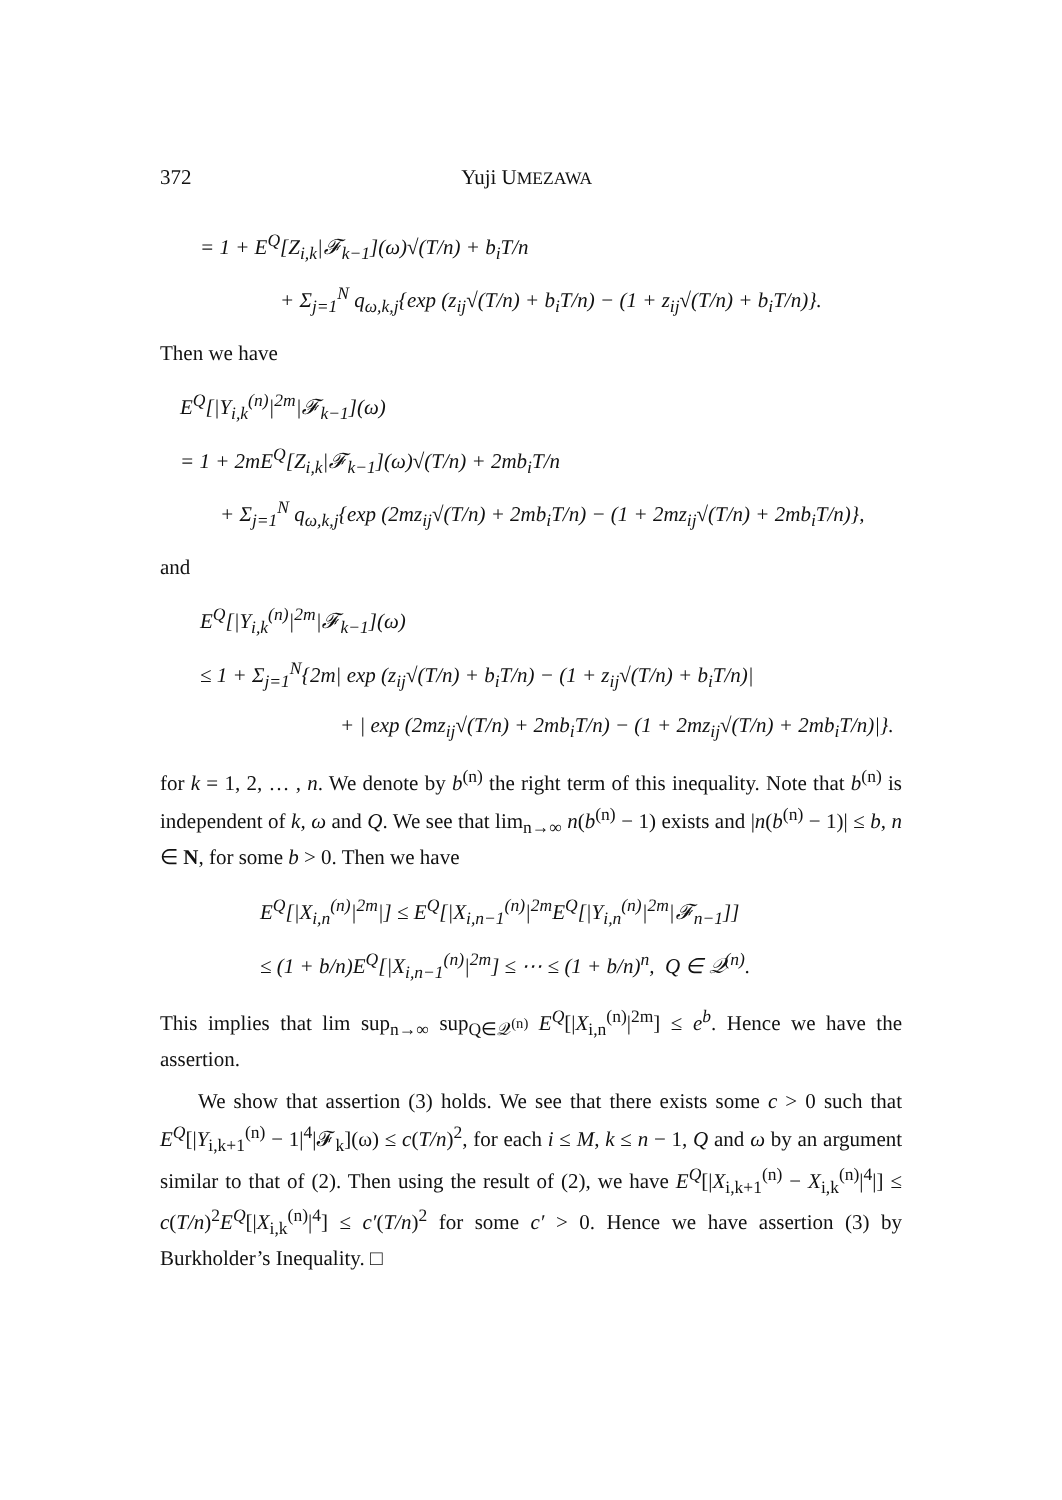372 Yuji UMEZAWA
= 1 + E<sup>Q</sup>[Z<sub>i,k</sub>|𝓕<sub>k−1</sub>](ω)√(T/n) + b<sub>i</sub>T/n
+ Σ<sub>j=1</sub><sup>N</sup> q<sub>ω,k,j</sub>{exp (z<sub>ij</sub>√(T/n) + b<sub>i</sub>T/n) − (1 + z<sub>ij</sub>√(T/n) + b<sub>i</sub>T/n)}.
Then we have
E<sup>Q</sup>[|Y<sub>i,k</sub><sup>(n)</sup>|<sup>2m</sup>|𝓕<sub>k−1</sub>](ω)
= 1 + 2mE<sup>Q</sup>[Z<sub>i,k</sub>|𝓕<sub>k−1</sub>](ω)√(T/n) + 2mb<sub>i</sub>T/n
+ Σ<sub>j=1</sub><sup>N</sup> q<sub>ω,k,j</sub>{exp (2mz<sub>ij</sub>√(T/n) + 2mb<sub>i</sub>T/n) − (1 + 2mz<sub>ij</sub>√(T/n) + 2mb<sub>i</sub>T/n)},
and
E<sup>Q</sup>[|Y<sub>i,k</sub><sup>(n)</sup>|<sup>2m</sup>|𝓕<sub>k−1</sub>](ω)
≤ 1 + Σ<sub>j=1</sub><sup>N</sup>{2m| exp (z<sub>ij</sub>√(T/n) + b<sub>i</sub>T/n) − (1 + z<sub>ij</sub>√(T/n) + b<sub>i</sub>T/n)|
+ | exp (2mz<sub>ij</sub>√(T/n) + 2mb<sub>i</sub>T/n) − (1 + 2mz<sub>ij</sub>√(T/n) + 2mb<sub>i</sub>T/n)|}.
for k = 1, 2, … , n. We denote by b<sup>(n)</sup> the right term of this inequality. Note that b<sup>(n)</sup> is independent of k, ω and Q. We see that lim<sub>n→∞</sub> n(b<sup>(n)</sup> − 1) exists and |n(b<sup>(n)</sup> − 1)| ≤ b, n ∈ N, for some b > 0. Then we have
E<sup>Q</sup>[|X<sub>i,n</sub><sup>(n)</sup>|<sup>2m</sup>|] ≤ E<sup>Q</sup>[|X<sub>i,n−1</sub><sup>(n)</sup>|<sup>2m</sup>E<sup>Q</sup>[|Y<sub>i,n</sub><sup>(n)</sup>|<sup>2m</sup>|𝓕<sub>n−1</sub>]]
≤ (1 + b/n)E<sup>Q</sup>[|X<sub>i,n−1</sub><sup>(n)</sup>|<sup>2m</sup>] ≤ ⋯ ≤ (1 + b/n)<sup>n</sup>, Q ∈ 𝒬<sup>(n)</sup>.
This implies that lim sup<sub>n→∞</sub> sup<sub>Q∈𝒬<sup>(n)</sup></sub> E<sup>Q</sup>[|X<sub>i,n</sub><sup>(n)</sup>|<sup>2m</sup>] ≤ e<sup>b</sup>. Hence we have the assertion.
We show that assertion (3) holds. We see that there exists some c > 0 such that E<sup>Q</sup>[|Y<sub>i,k+1</sub><sup>(n)</sup> − 1|<sup>4</sup>|𝓕<sub>k</sub>](ω) ≤ c(T/n)<sup>2</sup>, for each i ≤ M, k ≤ n − 1, Q and ω by an argument similar to that of (2). Then using the result of (2), we have E<sup>Q</sup>[|X<sub>i,k+1</sub><sup>(n)</sup> − X<sub>i,k</sub><sup>(n)</sup>|<sup>4</sup>|] ≤ c(T/n)<sup>2</sup>E<sup>Q</sup>[|X<sub>i,k</sub><sup>(n)</sup>|<sup>4</sup>] ≤ c′(T/n)<sup>2</sup> for some c′ > 0. Hence we have assertion (3) by Burkholder’s Inequality. □